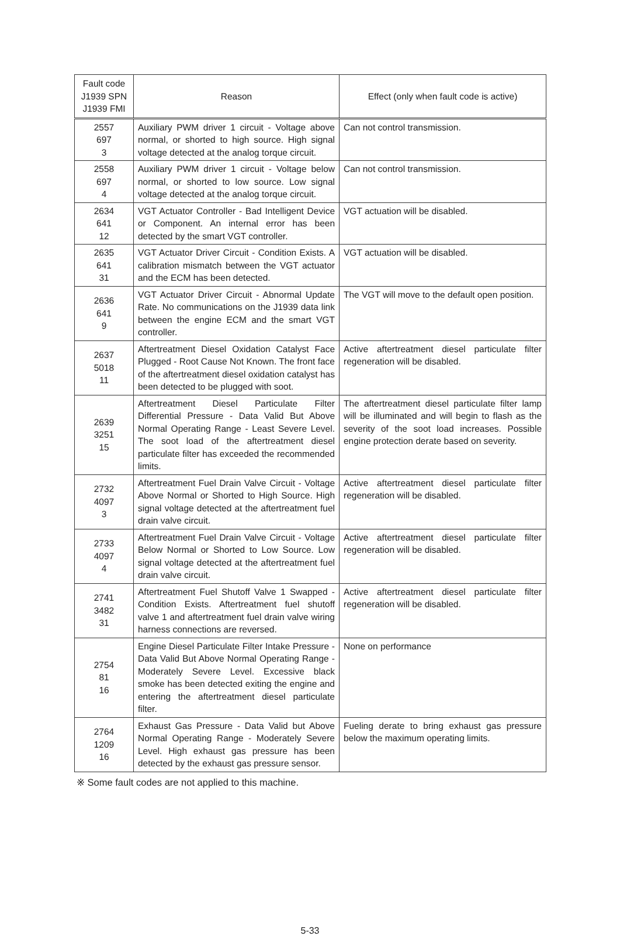| Fault code J1939 SPN J1939 FMI | Reason | Effect (only when fault code is active) |
| --- | --- | --- |
| 2557 697 3 | Auxiliary PWM driver 1 circuit - Voltage above normal, or shorted to high source. High signal voltage detected at the analog torque circuit. | Can not control transmission. |
| 2558 697 4 | Auxiliary PWM driver 1 circuit - Voltage below normal, or shorted to low source. Low signal voltage detected at the analog torque circuit. | Can not control transmission. |
| 2634 641 12 | VGT Actuator Controller - Bad Intelligent Device or Component. An internal error has been detected by the smart VGT controller. | VGT actuation will be disabled. |
| 2635 641 31 | VGT Actuator Driver Circuit - Condition Exists. A calibration mismatch between the VGT actuator and the ECM has been detected. | VGT actuation will be disabled. |
| 2636 641 9 | VGT Actuator Driver Circuit - Abnormal Update Rate. No communications on the J1939 data link between the engine ECM and the smart VGT controller. | The VGT will move to the default open position. |
| 2637 5018 11 | Aftertreatment Diesel Oxidation Catalyst Face Plugged - Root Cause Not Known. The front face of the aftertreatment diesel oxidation catalyst has been detected to be plugged with soot. | Active aftertreatment diesel particulate filter regeneration will be disabled. |
| 2639 3251 15 | Aftertreatment Diesel Particulate Filter Differential Pressure - Data Valid But Above Normal Operating Range - Least Severe Level. The soot load of the aftertreatment diesel particulate filter has exceeded the recommended limits. | The aftertreatment diesel particulate filter lamp will be illuminated and will begin to flash as the severity of the soot load increases. Possible engine protection derate based on severity. |
| 2732 4097 3 | Aftertreatment Fuel Drain Valve Circuit - Voltage Above Normal or Shorted to High Source. High signal voltage detected at the aftertreatment fuel drain valve circuit. | Active aftertreatment diesel particulate filter regeneration will be disabled. |
| 2733 4097 4 | Aftertreatment Fuel Drain Valve Circuit - Voltage Below Normal or Shorted to Low Source. Low signal voltage detected at the aftertreatment fuel drain valve circuit. | Active aftertreatment diesel particulate filter regeneration will be disabled. |
| 2741 3482 31 | Aftertreatment Fuel Shutoff Valve 1 Swapped - Condition Exists. Aftertreatment fuel shutoff valve 1 and aftertreatment fuel drain valve wiring harness connections are reversed. | Active aftertreatment diesel particulate filter regeneration will be disabled. |
| 2754 81 16 | Engine Diesel Particulate Filter Intake Pressure - Data Valid But Above Normal Operating Range - Moderately Severe Level. Excessive black smoke has been detected exiting the engine and entering the aftertreatment diesel particulate filter. | None on performance |
| 2764 1209 16 | Exhaust Gas Pressure - Data Valid but Above Normal Operating Range - Moderately Severe Level. High exhaust gas pressure has been detected by the exhaust gas pressure sensor. | Fueling derate to bring exhaust gas pressure below the maximum operating limits. |
※ Some fault codes are not applied to this machine.
5-33